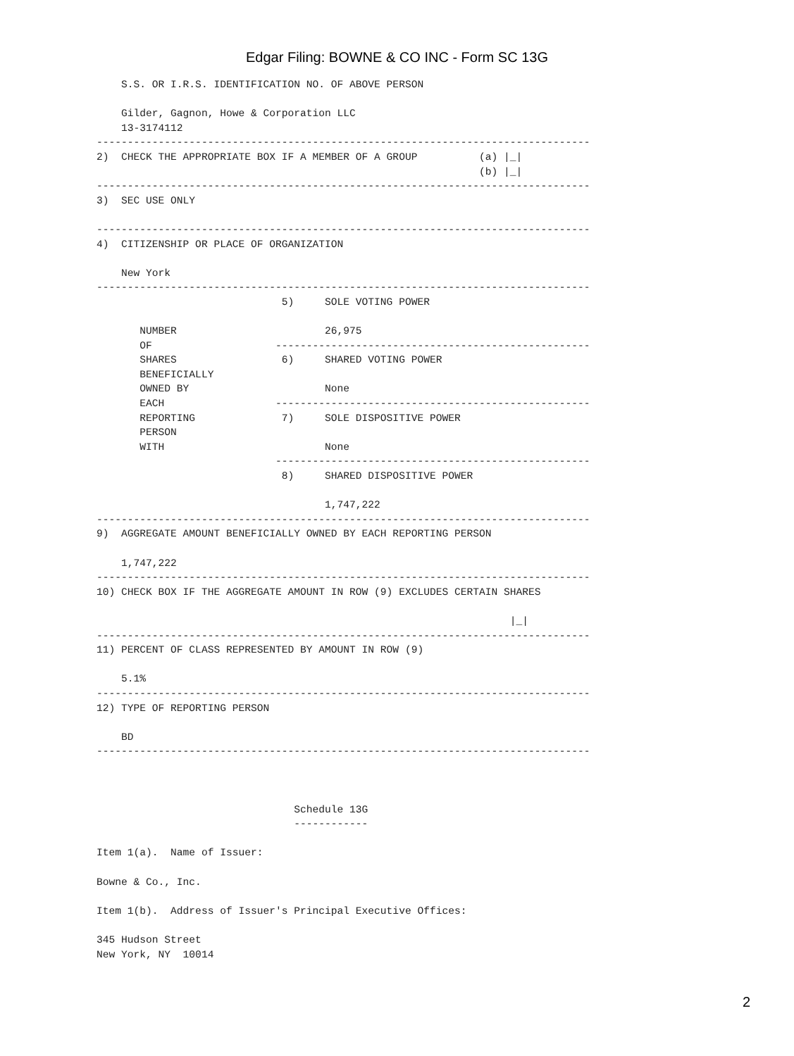Edgar Filing: BOWNE & CO INC - Form SC 13G
    S.S. OR I.R.S. IDENTIFICATION NO. OF ABOVE PERSON

    Gilder, Gagnon, Howe & Corporation LLC
    13-3174112
--------------------------------------------------------------------------------
2)  CHECK THE APPROPRIATE BOX IF A MEMBER OF A GROUP          (a) |_|
                                                              (b) |_|
--------------------------------------------------------------------------------
3)  SEC USE ONLY

--------------------------------------------------------------------------------
4)  CITIZENSHIP OR PLACE OF ORGANIZATION

    New York
--------------------------------------------------------------------------------
                              5)     SOLE VOTING POWER

       NUMBER                        26,975
       OF                    ---------------------------------------------------
       SHARES                 6)     SHARED VOTING POWER
       BENEFICIALLY
       OWNED BY                      None
       EACH                  ---------------------------------------------------
       REPORTING              7)     SOLE DISPOSITIVE POWER
       PERSON
       WITH                          None
                             ---------------------------------------------------
                              8)     SHARED DISPOSITIVE POWER

                                     1,747,222
--------------------------------------------------------------------------------
9)  AGGREGATE AMOUNT BENEFICIALLY OWNED BY EACH REPORTING PERSON

    1,747,222
--------------------------------------------------------------------------------
10) CHECK BOX IF THE AGGREGATE AMOUNT IN ROW (9) EXCLUDES CERTAIN SHARES

                                                                   |_|
--------------------------------------------------------------------------------
11) PERCENT OF CLASS REPRESENTED BY AMOUNT IN ROW (9)

    5.1%
--------------------------------------------------------------------------------
12) TYPE OF REPORTING PERSON

    BD
--------------------------------------------------------------------------------



                                Schedule 13G
                                ------------

Item 1(a).  Name of Issuer:

Bowne & Co., Inc.

Item 1(b).  Address of Issuer's Principal Executive Offices:

345 Hudson Street
New York, NY  10014
2